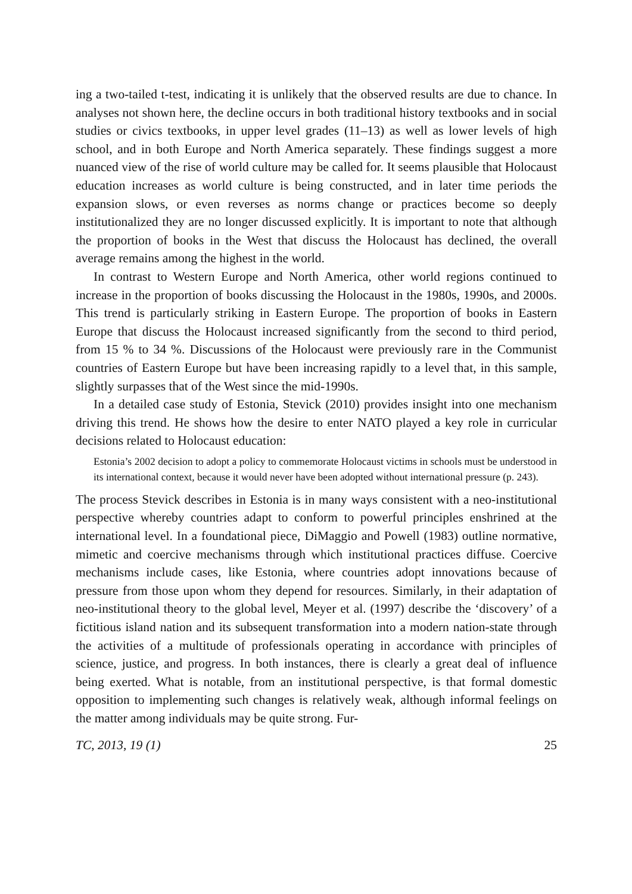ing a two-tailed t-test, indicating it is unlikely that the observed results are due to chance. In analyses not shown here, the decline occurs in both traditional history textbooks and in social studies or civics textbooks, in upper level grades (11–13) as well as lower levels of high school, and in both Europe and North America separately. These findings suggest a more nuanced view of the rise of world culture may be called for. It seems plausible that Holocaust education increases as world culture is being constructed, and in later time periods the expansion slows, or even reverses as norms change or practices become so deeply institutionalized they are no longer discussed explicitly. It is important to note that although the proportion of books in the West that discuss the Holocaust has declined, the overall average remains among the highest in the world.
In contrast to Western Europe and North America, other world regions continued to increase in the proportion of books discussing the Holocaust in the 1980s, 1990s, and 2000s. This trend is particularly striking in Eastern Europe. The proportion of books in Eastern Europe that discuss the Holocaust increased significantly from the second to third period, from 15 % to 34 %. Discussions of the Holocaust were previously rare in the Communist countries of Eastern Europe but have been increasing rapidly to a level that, in this sample, slightly surpasses that of the West since the mid-1990s.
In a detailed case study of Estonia, Stevick (2010) provides insight into one mechanism driving this trend. He shows how the desire to enter NATO played a key role in curricular decisions related to Holocaust education:
Estonia’s 2002 decision to adopt a policy to commemorate Holocaust victims in schools must be understood in its international context, because it would never have been adopted without international pressure (p. 243).
The process Stevick describes in Estonia is in many ways consistent with a neo-institutional perspective whereby countries adapt to conform to powerful principles enshrined at the international level. In a foundational piece, DiMaggio and Powell (1983) outline normative, mimetic and coercive mechanisms through which institutional practices diffuse. Coercive mechanisms include cases, like Estonia, where countries adopt innovations because of pressure from those upon whom they depend for resources. Similarly, in their adaptation of neo-institutional theory to the global level, Meyer et al. (1997) describe the ‘discovery’ of a fictitious island nation and its subsequent transformation into a modern nation-state through the activities of a multitude of professionals operating in accordance with principles of science, justice, and progress. In both instances, there is clearly a great deal of influence being exerted. What is notable, from an institutional perspective, is that formal domestic opposition to implementing such changes is relatively weak, although informal feelings on the matter among individuals may be quite strong. Fur-
TC, 2013, 19 (1) 25